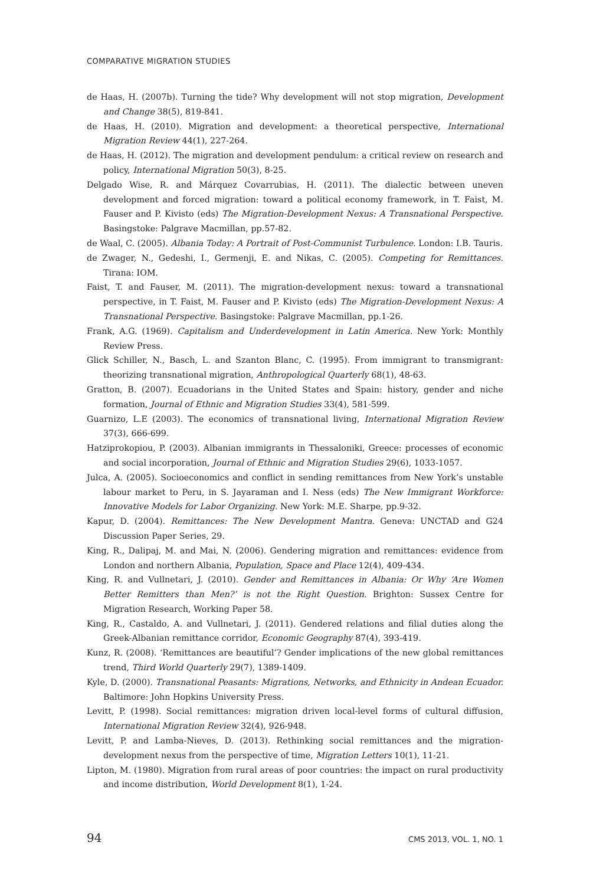COMPARATIVE MIGRATION STUDIES
de Haas, H. (2007b). Turning the tide? Why development will not stop migration, Development and Change 38(5), 819-841.
de Haas, H. (2010). Migration and development: a theoretical perspective, International Migration Review 44(1), 227-264.
de Haas, H. (2012). The migration and development pendulum: a critical review on research and policy, International Migration 50(3), 8-25.
Delgado Wise, R. and Márquez Covarrubias, H. (2011). The dialectic between uneven development and forced migration: toward a political economy framework, in T. Faist, M. Fauser and P. Kivisto (eds) The Migration-Development Nexus: A Transnational Perspective. Basingstoke: Palgrave Macmillan, pp.57-82.
de Waal, C. (2005). Albania Today: A Portrait of Post-Communist Turbulence. London: I.B. Tauris.
de Zwager, N., Gedeshi, I., Germenji, E. and Nikas, C. (2005). Competing for Remittances. Tirana: IOM.
Faist, T. and Fauser, M. (2011). The migration-development nexus: toward a transnational perspective, in T. Faist, M. Fauser and P. Kivisto (eds) The Migration-Development Nexus: A Transnational Perspective. Basingstoke: Palgrave Macmillan, pp.1-26.
Frank, A.G. (1969). Capitalism and Underdevelopment in Latin America. New York: Monthly Review Press.
Glick Schiller, N., Basch, L. and Szanton Blanc, C. (1995). From immigrant to transmigrant: theorizing transnational migration, Anthropological Quarterly 68(1), 48-63.
Gratton, B. (2007). Ecuadorians in the United States and Spain: history, gender and niche formation, Journal of Ethnic and Migration Studies 33(4), 581-599.
Guarnizo, L.E (2003). The economics of transnational living, International Migration Review 37(3), 666-699.
Hatziprokopiou, P. (2003). Albanian immigrants in Thessaloniki, Greece: processes of economic and social incorporation, Journal of Ethnic and Migration Studies 29(6), 1033-1057.
Julca, A. (2005). Socioeconomics and conflict in sending remittances from New York’s unstable labour market to Peru, in S. Jayaraman and I. Ness (eds) The New Immigrant Workforce: Innovative Models for Labor Organizing. New York: M.E. Sharpe, pp.9-32.
Kapur, D. (2004). Remittances: The New Development Mantra. Geneva: UNCTAD and G24 Discussion Paper Series, 29.
King, R., Dalipaj, M. and Mai, N. (2006). Gendering migration and remittances: evidence from London and northern Albania, Population, Space and Place 12(4), 409-434.
King, R. and Vullnetari, J. (2010). Gender and Remittances in Albania: Or Why ‘Are Women Better Remitters than Men?’ is not the Right Question. Brighton: Sussex Centre for Migration Research, Working Paper 58.
King, R., Castaldo, A. and Vullnetari, J. (2011). Gendered relations and filial duties along the Greek-Albanian remittance corridor, Economic Geography 87(4), 393-419.
Kunz, R. (2008). ‘Remittances are beautiful’? Gender implications of the new global remittances trend, Third World Quarterly 29(7), 1389-1409.
Kyle, D. (2000). Transnational Peasants: Migrations, Networks, and Ethnicity in Andean Ecuador. Baltimore: John Hopkins University Press.
Levitt, P. (1998). Social remittances: migration driven local-level forms of cultural diffusion, International Migration Review 32(4), 926-948.
Levitt, P. and Lamba-Nieves, D. (2013). Rethinking social remittances and the migration-development nexus from the perspective of time, Migration Letters 10(1), 11-21.
Lipton, M. (1980). Migration from rural areas of poor countries: the impact on rural productivity and income distribution, World Development 8(1), 1-24.
94 CMS 2013, VOL. 1, NO. 1